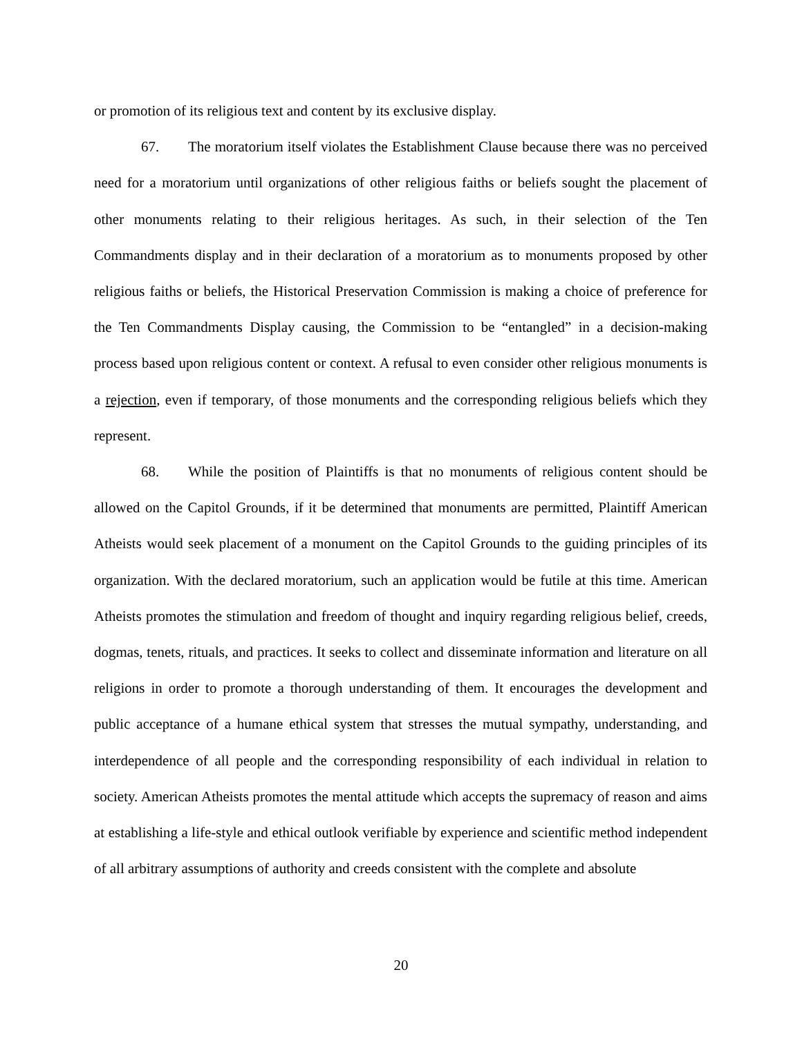or promotion of its religious text and content by its exclusive display.
67. The moratorium itself violates the Establishment Clause because there was no perceived need for a moratorium until organizations of other religious faiths or beliefs sought the placement of other monuments relating to their religious heritages. As such, in their selection of the Ten Commandments display and in their declaration of a moratorium as to monuments proposed by other religious faiths or beliefs, the Historical Preservation Commission is making a choice of preference for the Ten Commandments Display causing, the Commission to be “entangled” in a decision-making process based upon religious content or context. A refusal to even consider other religious monuments is a rejection, even if temporary, of those monuments and the corresponding religious beliefs which they represent.
68. While the position of Plaintiffs is that no monuments of religious content should be allowed on the Capitol Grounds, if it be determined that monuments are permitted, Plaintiff American Atheists would seek placement of a monument on the Capitol Grounds to the guiding principles of its organization. With the declared moratorium, such an application would be futile at this time. American Atheists promotes the stimulation and freedom of thought and inquiry regarding religious belief, creeds, dogmas, tenets, rituals, and practices. It seeks to collect and disseminate information and literature on all religions in order to promote a thorough understanding of them. It encourages the development and public acceptance of a humane ethical system that stresses the mutual sympathy, understanding, and interdependence of all people and the corresponding responsibility of each individual in relation to society. American Atheists promotes the mental attitude which accepts the supremacy of reason and aims at establishing a life-style and ethical outlook verifiable by experience and scientific method independent of all arbitrary assumptions of authority and creeds consistent with the complete and absolute
20